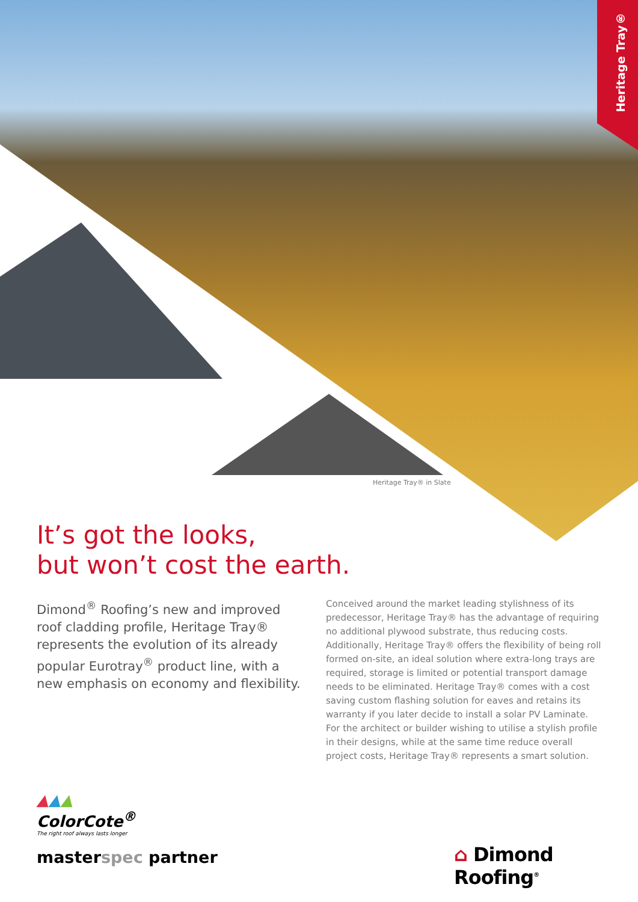Heritage Tray®
Heritage Tray® in Slate
It’s got the looks,
but won’t cost the earth.
Dimond<sup>®</sup> Roofing’s new and improved roof cladding profile, Heritage Tray® represents the evolution of its already popular Eurotray<sup>®</sup> product line, with a new emphasis on economy and flexibility.
Conceived around the market leading stylishness of its predecessor, Heritage Tray® has the advantage of requiring no additional plywood substrate, thus reducing costs. Additionally, Heritage Tray® offers the flexibility of being roll formed on-site, an ideal solution where extra-long trays are required, storage is limited or potential transport damage needs to be eliminated. Heritage Tray® comes with a cost saving custom flashing solution for eaves and retains its warranty if you later decide to install a solar PV Laminate. For the architect or builder wishing to utilise a stylish profile in their designs, while at the same time reduce overall project costs, Heritage Tray® represents a smart solution.
▲▲▲
ColorCote<sup>®</sup>
The right roof always lasts longer
masterspec partner ⌂ Dimond Roofing<sup>®</sup>